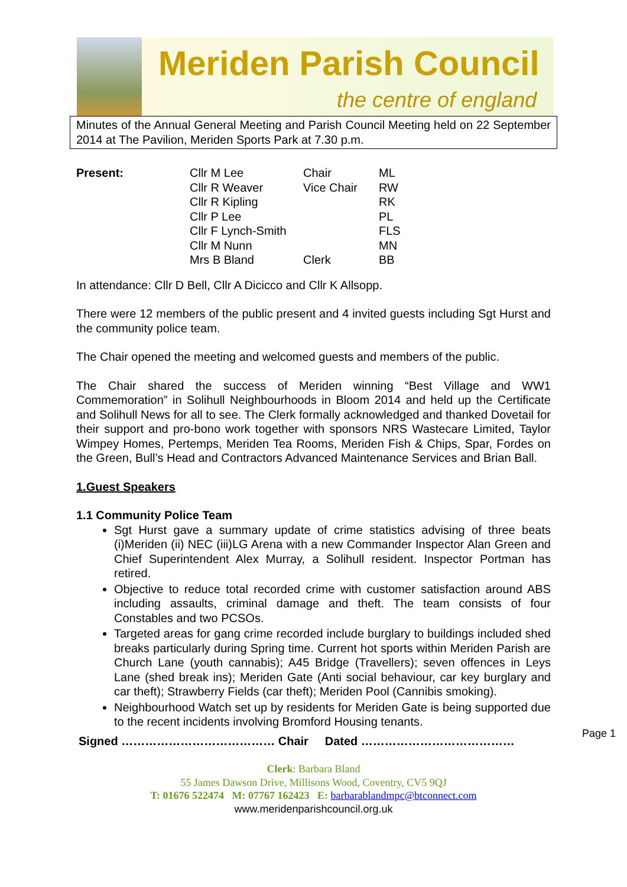Meriden Parish Council
the centre of england
Minutes of the Annual General Meeting and Parish Council Meeting held on 22 September 2014 at The Pavilion, Meriden Sports Park at 7.30 p.m.
| Present: | Cllr M Lee | Chair | ML |
| | Cllr R Weaver | Vice Chair | RW |
| | Cllr R Kipling | | RK |
| | Cllr P Lee | | PL |
| | Cllr F Lynch-Smith | | FLS |
| | Cllr M Nunn | | MN |
| | Mrs B Bland | Clerk | BB |
In attendance: Cllr D Bell, Cllr A Dicicco and Cllr K Allsopp.
There were 12 members of the public present and 4 invited guests including Sgt Hurst and the community police team.
The Chair opened the meeting and welcomed guests and members of the public.
The Chair shared the success of Meriden winning “Best Village and WW1 Commemoration” in Solihull Neighbourhoods in Bloom 2014 and held up the Certificate and Solihull News for all to see. The Clerk formally acknowledged and thanked Dovetail for their support and pro-bono work together with sponsors NRS Wastecare Limited, Taylor Wimpey Homes, Pertemps, Meriden Tea Rooms, Meriden Fish & Chips, Spar, Fordes on the Green, Bull’s Head and Contractors Advanced Maintenance Services and Brian Ball.
1.Guest Speakers
1.1 Community Police Team
Sgt Hurst gave a summary update of crime statistics advising of three beats (i)Meriden (ii) NEC (iii)LG Arena with a new Commander Inspector Alan Green and Chief Superintendent Alex Murray, a Solihull resident. Inspector Portman has retired.
Objective to reduce total recorded crime with customer satisfaction around ABS including assaults, criminal damage and theft. The team consists of four Constables and two PCSOs.
Targeted areas for gang crime recorded include burglary to buildings included shed breaks particularly during Spring time. Current hot sports within Meriden Parish are Church Lane (youth cannabis); A45 Bridge (Travellers); seven offences in Leys Lane (shed break ins); Meriden Gate (Anti social behaviour, car key burglary and car theft); Strawberry Fields (car theft); Meriden Pool (Cannibis smoking).
Neighbourhood Watch set up by residents for Meriden Gate is being supported due to the recent incidents involving Bromford Housing tenants.
Signed ………………………………… Chair Dated …………………………………
Clerk: Barbara Bland
55 James Dawson Drive, Millisons Wood, Coventry, CV5 9QJ
T: 01676 522474 M: 07767 162423 E: barbarablandmpc@btconnect.com
www.meridenparishcouncil.org.uk
Page 1